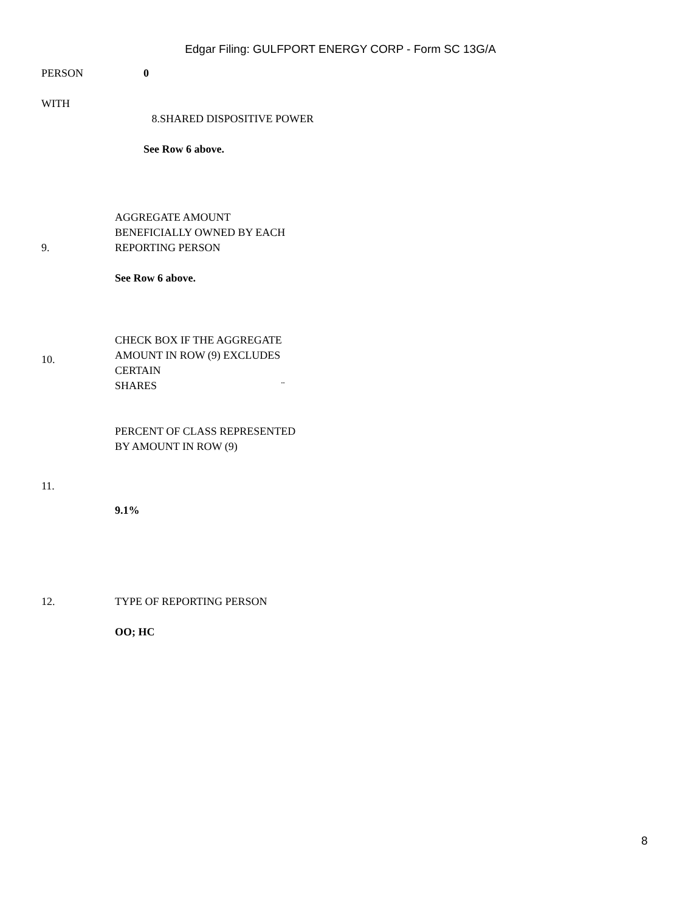Edgar Filing: GULFPORT ENERGY CORP - Form SC 13G/A
| PERSON | 0 |
| WITH | |
| | 8.SHARED DISPOSITIVE POWER |
| | See Row 6 above. |
| 9. | AGGREGATE AMOUNT BENEFICIALLY OWNED BY EACH REPORTING PERSON |
| | See Row 6 above. |
| 10. | CHECK BOX IF THE AGGREGATE AMOUNT IN ROW (9) EXCLUDES CERTAIN SHARES ¨ |
| | PERCENT OF CLASS REPRESENTED BY AMOUNT IN ROW (9) |
| 11. | |
| | 9.1% |
| 12. | TYPE OF REPORTING PERSON |
| | OO; HC |
8